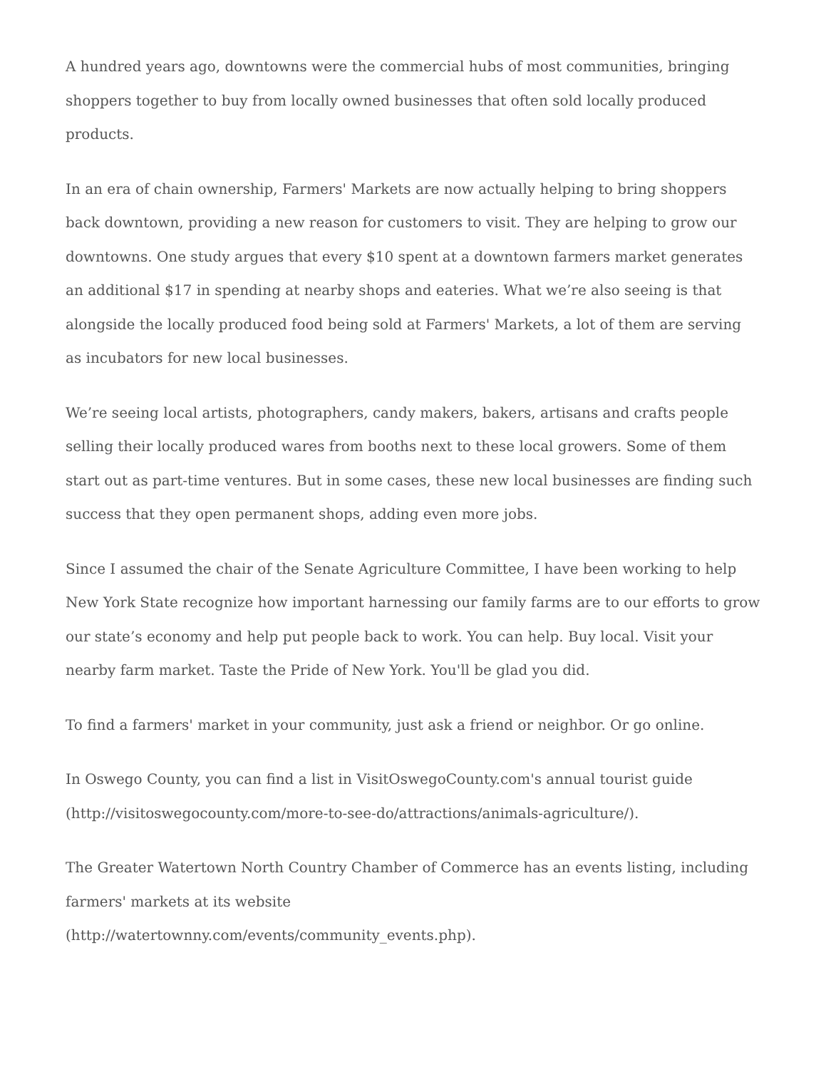A hundred years ago, downtowns were the commercial hubs of most communities, bringing shoppers together to buy from locally owned businesses that often sold locally produced products.
In an era of chain ownership, Farmers' Markets are now actually helping to bring shoppers back downtown, providing a new reason for customers to visit. They are helping to grow our downtowns. One study argues that every $10 spent at a downtown farmers market generates an additional $17 in spending at nearby shops and eateries. What we’re also seeing is that alongside the locally produced food being sold at Farmers' Markets, a lot of them are serving as incubators for new local businesses.
We’re seeing local artists, photographers, candy makers, bakers, artisans and crafts people selling their locally produced wares from booths next to these local growers. Some of them start out as part-time ventures. But in some cases, these new local businesses are finding such success that they open permanent shops, adding even more jobs.
Since I assumed the chair of the Senate Agriculture Committee, I have been working to help New York State recognize how important harnessing our family farms are to our efforts to grow our state’s economy and help put people back to work. You can help. Buy local. Visit your nearby farm market. Taste the Pride of New York. You'll be glad you did.
To find a farmers' market in your community, just ask a friend or neighbor. Or go online.
In Oswego County, you can find a list in VisitOswegoCounty.com's annual tourist guide (http://visitoswegocounty.com/more-to-see-do/attractions/animals-agriculture/).
The Greater Watertown North Country Chamber of Commerce has an events listing, including farmers' markets at its website
(http://watertownny.com/events/community_events.php).